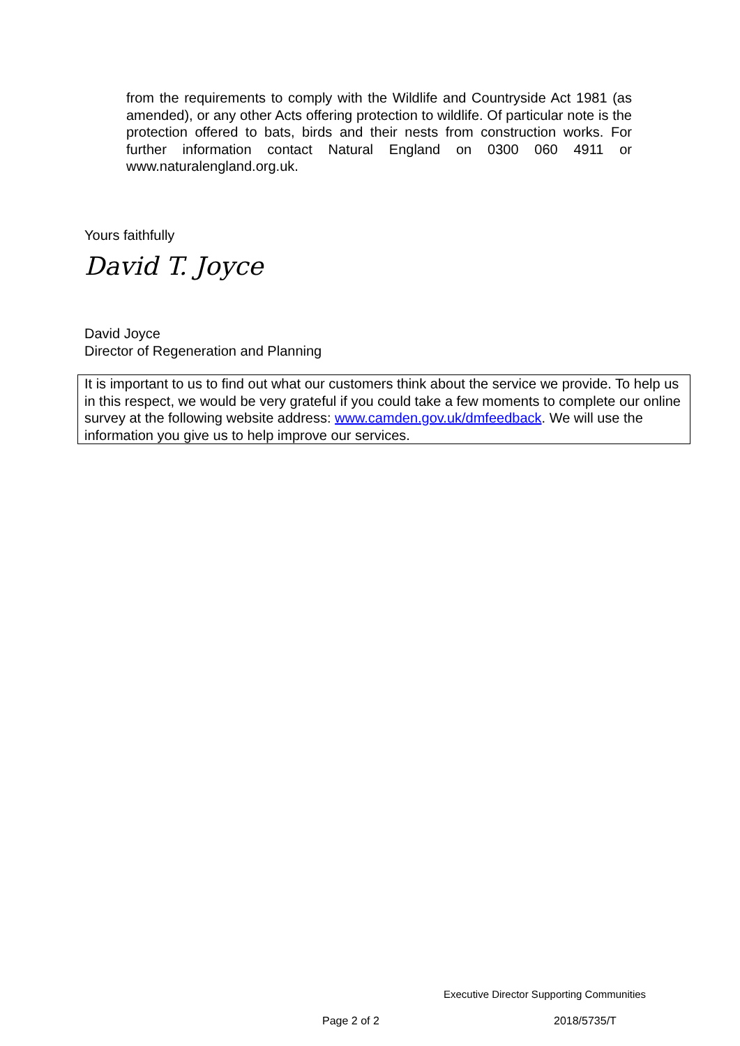from the requirements to comply with the Wildlife and Countryside Act 1981 (as amended), or any other Acts offering protection to wildlife. Of particular note is the protection offered to bats, birds and their nests from construction works. For further information contact Natural England on 0300 060 4911 or www.naturalengland.org.uk.
Yours faithfully
David T. Joyce
David Joyce
Director of Regeneration and Planning
It is important to us to find out what our customers think about the service we provide. To help us in this respect, we would be very grateful if you could take a few moments to complete our online survey at the following website address: www.camden.gov.uk/dmfeedback. We will use the information you give us to help improve our services.
Executive Director Supporting Communities
Page 2 of 2 2018/5735/T